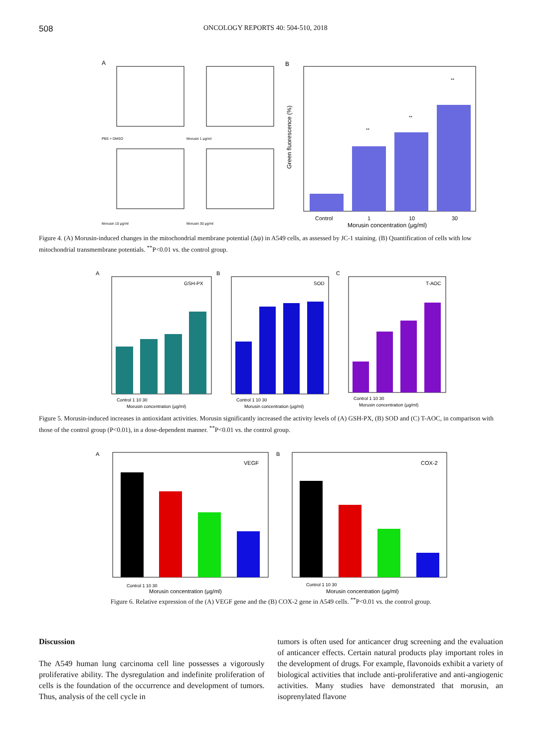508 ONCOLOGY REPORTS 40: 504-510, 2018
A
PBS + DMSO
Morusin 1 μg/ml
Morusin 10 μg/ml
Morusin 30 μg/ml
B
**
**
**
Green fluorescence (%)
Control
1
10
30
Morusin concentration (μg/ml)
Figure 4. (A) Morusin-induced changes in the mitochondrial membrane potential (Δψ) in A549 cells, as assessed by JC-1 staining. (B) Quantification of cells with low mitochondrial transmembrane potentials. <sup>**</sup>P<0.01 vs. the control group.
A
B
C
GSH-PX
Control 1 10 30
Morusin concentration (μg/ml)
SOD
Control 1 10 30
Morusin concentration (μg/ml)
T-AOC
Control 1 10 30
Morusin concentration (μg/ml)
Figure 5. Morusin-induced increases in antioxidant activities. Morusin significantly increased the activity levels of (A) GSH-PX, (B) SOD and (C) T-AOC, in comparison with those of the control group (P<0.01), in a dose-dependent manner. <sup>**</sup>P<0.01 vs. the control group.
A
B
VEGF
Control 1 10 30
Morusin concentration (μg/ml)
COX-2
Control 1 10 30
Morusin concentration (μg/ml)
Figure 6. Relative expression of the (A) VEGF gene and the (B) COX-2 gene in A549 cells. <sup>**</sup>P<0.01 vs. the control group.
Discussion
The A549 human lung carcinoma cell line possesses a vigorously proliferative ability. The dysregulation and indefinite proliferation of cells is the foundation of the occurrence and development of tumors. Thus, analysis of the cell cycle in
tumors is often used for anticancer drug screening and the evaluation of anticancer effects. Certain natural products play important roles in the development of drugs. For example, flavonoids exhibit a variety of biological activities that include anti-proliferative and anti-angiogenic activities. Many studies have demonstrated that morusin, an isoprenylated flavone